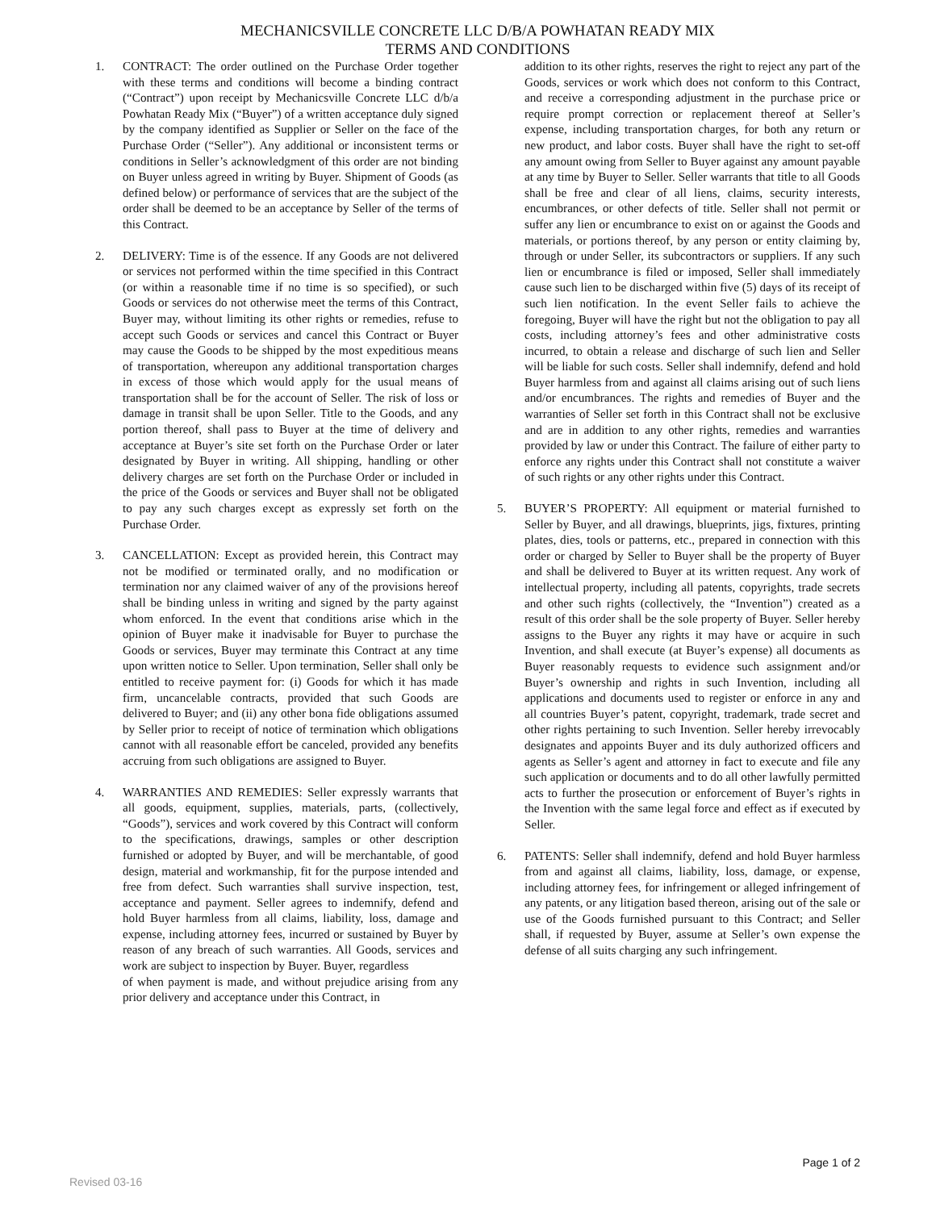MECHANICSVILLE CONCRETE LLC D/B/A POWHATAN READY MIX
TERMS AND CONDITIONS
1. CONTRACT: The order outlined on the Purchase Order together with these terms and conditions will become a binding contract (“Contract”) upon receipt by Mechanicsville Concrete LLC d/b/a Powhatan Ready Mix (“Buyer”) of a written acceptance duly signed by the company identified as Supplier or Seller on the face of the Purchase Order (“Seller”). Any additional or inconsistent terms or conditions in Seller’s acknowledgment of this order are not binding on Buyer unless agreed in writing by Buyer. Shipment of Goods (as defined below) or performance of services that are the subject of the order shall be deemed to be an acceptance by Seller of the terms of this Contract.
2. DELIVERY: Time is of the essence. If any Goods are not delivered or services not performed within the time specified in this Contract (or within a reasonable time if no time is so specified), or such Goods or services do not otherwise meet the terms of this Contract, Buyer may, without limiting its other rights or remedies, refuse to accept such Goods or services and cancel this Contract or Buyer may cause the Goods to be shipped by the most expeditious means of transportation, whereupon any additional transportation charges in excess of those which would apply for the usual means of transportation shall be for the account of Seller. The risk of loss or damage in transit shall be upon Seller. Title to the Goods, and any portion thereof, shall pass to Buyer at the time of delivery and acceptance at Buyer’s site set forth on the Purchase Order or later designated by Buyer in writing. All shipping, handling or other delivery charges are set forth on the Purchase Order or included in the price of the Goods or services and Buyer shall not be obligated to pay any such charges except as expressly set forth on the Purchase Order.
3. CANCELLATION: Except as provided herein, this Contract may not be modified or terminated orally, and no modification or termination nor any claimed waiver of any of the provisions hereof shall be binding unless in writing and signed by the party against whom enforced. In the event that conditions arise which in the opinion of Buyer make it inadvisable for Buyer to purchase the Goods or services, Buyer may terminate this Contract at any time upon written notice to Seller. Upon termination, Seller shall only be entitled to receive payment for: (i) Goods for which it has made firm, uncancelable contracts, provided that such Goods are delivered to Buyer; and (ii) any other bona fide obligations assumed by Seller prior to receipt of notice of termination which obligations cannot with all reasonable effort be canceled, provided any benefits accruing from such obligations are assigned to Buyer.
4. WARRANTIES AND REMEDIES: Seller expressly warrants that all goods, equipment, supplies, materials, parts, (collectively, “Goods”), services and work covered by this Contract will conform to the specifications, drawings, samples or other description furnished or adopted by Buyer, and will be merchantable, of good design, material and workmanship, fit for the purpose intended and free from defect. Such warranties shall survive inspection, test, acceptance and payment. Seller agrees to indemnify, defend and hold Buyer harmless from all claims, liability, loss, damage and expense, including attorney fees, incurred or sustained by Buyer by reason of any breach of such warranties. All Goods, services and work are subject to inspection by Buyer. Buyer, regardless
of when payment is made, and without prejudice arising from any prior delivery and acceptance under this Contract, in
addition to its other rights, reserves the right to reject any part of the Goods, services or work which does not conform to this Contract, and receive a corresponding adjustment in the purchase price or require prompt correction or replacement thereof at Seller’s expense, including transportation charges, for both any return or new product, and labor costs. Buyer shall have the right to set-off any amount owing from Seller to Buyer against any amount payable at any time by Buyer to Seller. Seller warrants that title to all Goods shall be free and clear of all liens, claims, security interests, encumbrances, or other defects of title. Seller shall not permit or suffer any lien or encumbrance to exist on or against the Goods and materials, or portions thereof, by any person or entity claiming by, through or under Seller, its subcontractors or suppliers. If any such lien or encumbrance is filed or imposed, Seller shall immediately cause such lien to be discharged within five (5) days of its receipt of such lien notification. In the event Seller fails to achieve the foregoing, Buyer will have the right but not the obligation to pay all costs, including attorney’s fees and other administrative costs incurred, to obtain a release and discharge of such lien and Seller will be liable for such costs. Seller shall indemnify, defend and hold Buyer harmless from and against all claims arising out of such liens and/or encumbrances. The rights and remedies of Buyer and the warranties of Seller set forth in this Contract shall not be exclusive and are in addition to any other rights, remedies and warranties provided by law or under this Contract. The failure of either party to enforce any rights under this Contract shall not constitute a waiver of such rights or any other rights under this Contract.
5. BUYER’S PROPERTY: All equipment or material furnished to Seller by Buyer, and all drawings, blueprints, jigs, fixtures, printing plates, dies, tools or patterns, etc., prepared in connection with this order or charged by Seller to Buyer shall be the property of Buyer and shall be delivered to Buyer at its written request. Any work of intellectual property, including all patents, copyrights, trade secrets and other such rights (collectively, the “Invention”) created as a result of this order shall be the sole property of Buyer. Seller hereby assigns to the Buyer any rights it may have or acquire in such Invention, and shall execute (at Buyer’s expense) all documents as Buyer reasonably requests to evidence such assignment and/or Buyer’s ownership and rights in such Invention, including all applications and documents used to register or enforce in any and all countries Buyer’s patent, copyright, trademark, trade secret and other rights pertaining to such Invention. Seller hereby irrevocably designates and appoints Buyer and its duly authorized officers and agents as Seller’s agent and attorney in fact to execute and file any such application or documents and to do all other lawfully permitted acts to further the prosecution or enforcement of Buyer’s rights in the Invention with the same legal force and effect as if executed by Seller.
6. PATENTS: Seller shall indemnify, defend and hold Buyer harmless from and against all claims, liability, loss, damage, or expense, including attorney fees, for infringement or alleged infringement of any patents, or any litigation based thereon, arising out of the sale or use of the Goods furnished pursuant to this Contract; and Seller shall, if requested by Buyer, assume at Seller’s own expense the defense of all suits charging any such infringement.
Page 1 of 2
Revised 03-16